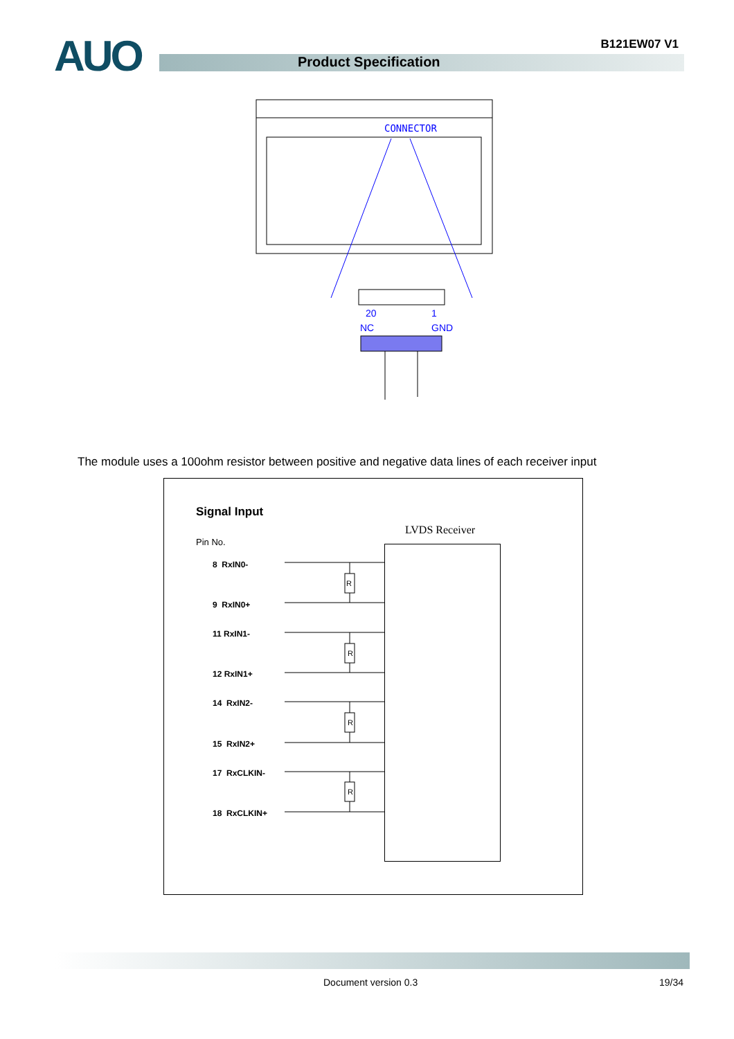AUO B121EW07 V1
Product Specification
CONNECTOR
20
1
NC
GND
The module uses a 100ohm resistor between positive and negative data lines of each receiver input
Signal Input
Pin No.
LVDS Receiver
8 RxIN0-
9 RxIN0+
11 RxIN1-
12 RxIN1+
14 RxIN2-
15 RxIN2+
17 RxCLKIN-
18 RxCLKIN+
R
R
R
R
Document version 0.3 19/34